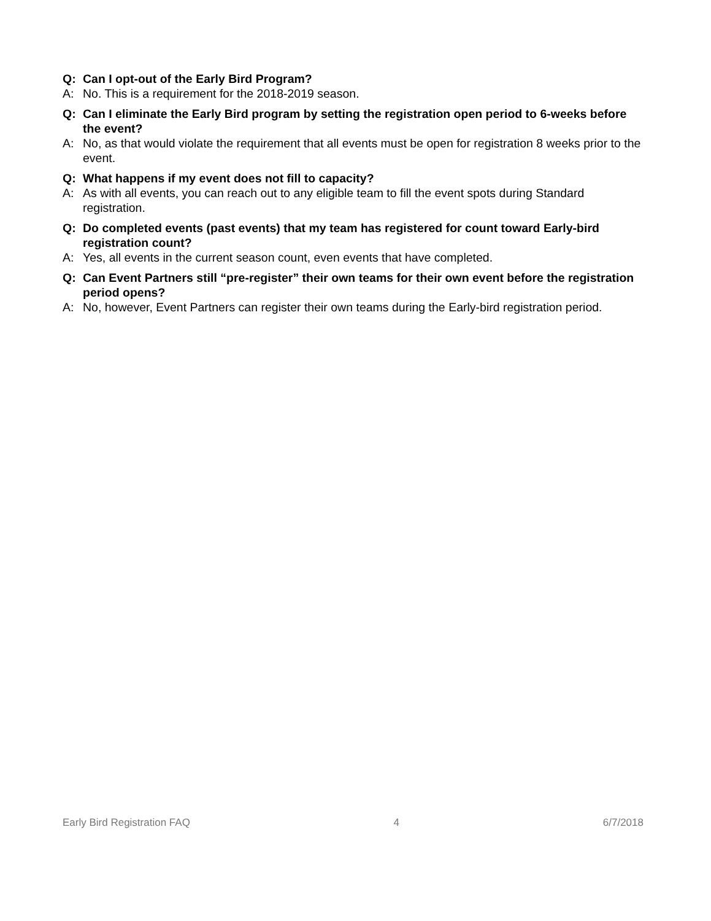Q: Can I opt-out of the Early Bird Program?
A: No. This is a requirement for the 2018-2019 season.
Q: Can I eliminate the Early Bird program by setting the registration open period to 6-weeks before the event?
A: No, as that would violate the requirement that all events must be open for registration 8 weeks prior to the event.
Q: What happens if my event does not fill to capacity?
A: As with all events, you can reach out to any eligible team to fill the event spots during Standard registration.
Q: Do completed events (past events) that my team has registered for count toward Early-bird registration count?
A: Yes, all events in the current season count, even events that have completed.
Q: Can Event Partners still “pre-register” their own teams for their own event before the registration period opens?
A: No, however, Event Partners can register their own teams during the Early-bird registration period.
Early Bird Registration FAQ 4 6/7/2018